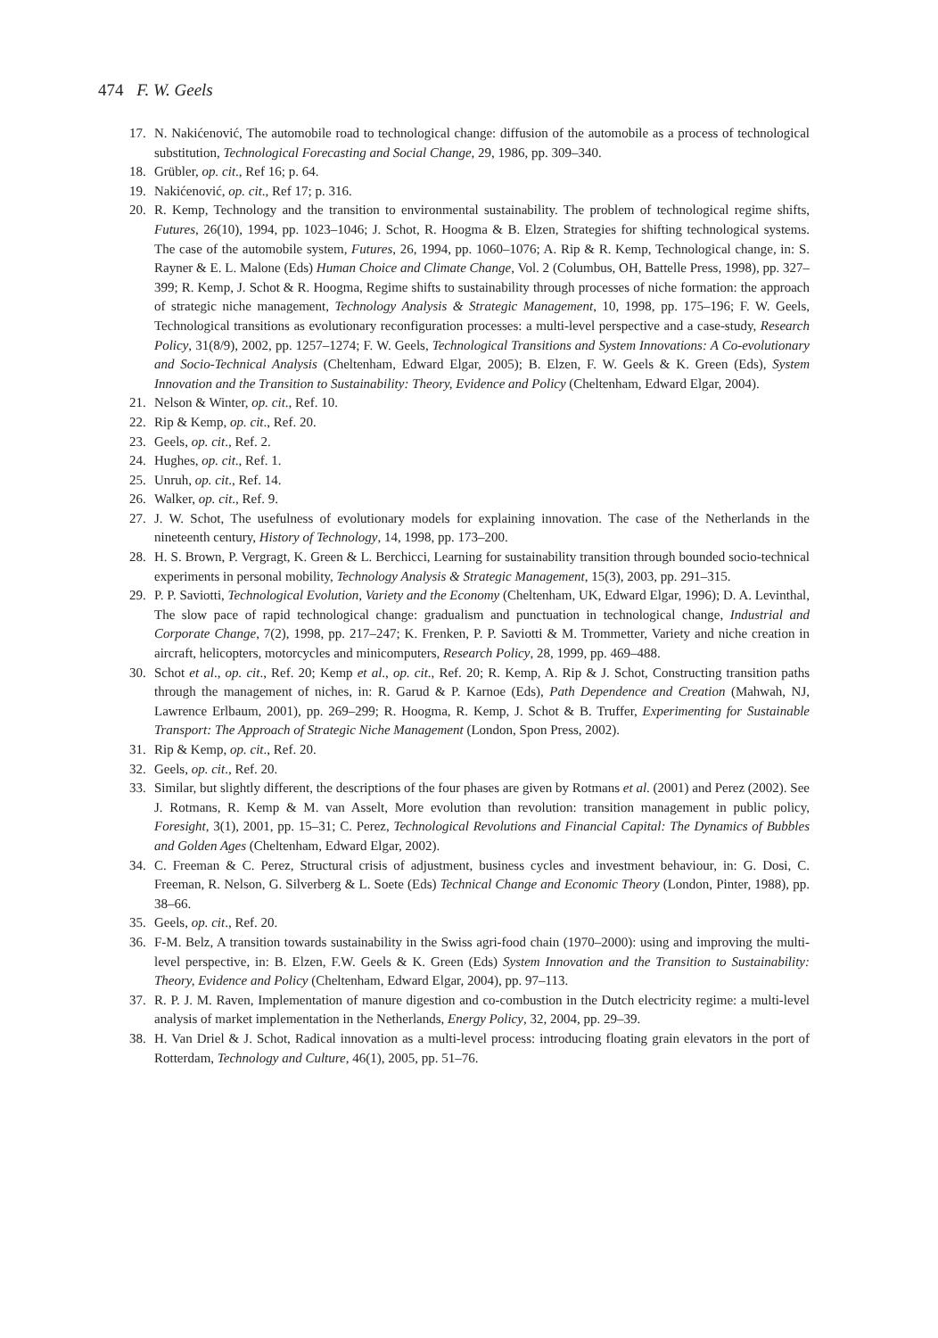474 F. W. Geels
17. N. Nakićenović, The automobile road to technological change: diffusion of the automobile as a process of technological substitution, Technological Forecasting and Social Change, 29, 1986, pp. 309–340.
18. Grübler, op. cit., Ref 16; p. 64.
19. Nakićenović, op. cit., Ref 17; p. 316.
20. R. Kemp, Technology and the transition to environmental sustainability. The problem of technological regime shifts, Futures, 26(10), 1994, pp. 1023–1046; J. Schot, R. Hoogma & B. Elzen, Strategies for shifting technological systems. The case of the automobile system, Futures, 26, 1994, pp. 1060–1076; A. Rip & R. Kemp, Technological change, in: S. Rayner & E. L. Malone (Eds) Human Choice and Climate Change, Vol. 2 (Columbus, OH, Battelle Press, 1998), pp. 327–399; R. Kemp, J. Schot & R. Hoogma, Regime shifts to sustainability through processes of niche formation: the approach of strategic niche management, Technology Analysis & Strategic Management, 10, 1998, pp. 175–196; F. W. Geels, Technological transitions as evolutionary reconfiguration processes: a multi-level perspective and a case-study, Research Policy, 31(8/9), 2002, pp. 1257–1274; F. W. Geels, Technological Transitions and System Innovations: A Co-evolutionary and Socio-Technical Analysis (Cheltenham, Edward Elgar, 2005); B. Elzen, F. W. Geels & K. Green (Eds), System Innovation and the Transition to Sustainability: Theory, Evidence and Policy (Cheltenham, Edward Elgar, 2004).
21. Nelson & Winter, op. cit., Ref. 10.
22. Rip & Kemp, op. cit., Ref. 20.
23. Geels, op. cit., Ref. 2.
24. Hughes, op. cit., Ref. 1.
25. Unruh, op. cit., Ref. 14.
26. Walker, op. cit., Ref. 9.
27. J. W. Schot, The usefulness of evolutionary models for explaining innovation. The case of the Netherlands in the nineteenth century, History of Technology, 14, 1998, pp. 173–200.
28. H. S. Brown, P. Vergragt, K. Green & L. Berchicci, Learning for sustainability transition through bounded socio-technical experiments in personal mobility, Technology Analysis & Strategic Management, 15(3), 2003, pp. 291–315.
29. P. P. Saviotti, Technological Evolution, Variety and the Economy (Cheltenham, UK, Edward Elgar, 1996); D. A. Levinthal, The slow pace of rapid technological change: gradualism and punctuation in technological change, Industrial and Corporate Change, 7(2), 1998, pp. 217–247; K. Frenken, P. P. Saviotti & M. Trommetter, Variety and niche creation in aircraft, helicopters, motorcycles and minicomputers, Research Policy, 28, 1999, pp. 469–488.
30. Schot et al., op. cit., Ref. 20; Kemp et al., op. cit., Ref. 20; R. Kemp, A. Rip & J. Schot, Constructing transition paths through the management of niches, in: R. Garud & P. Karnoe (Eds), Path Dependence and Creation (Mahwah, NJ, Lawrence Erlbaum, 2001), pp. 269–299; R. Hoogma, R. Kemp, J. Schot & B. Truffer, Experimenting for Sustainable Transport: The Approach of Strategic Niche Management (London, Spon Press, 2002).
31. Rip & Kemp, op. cit., Ref. 20.
32. Geels, op. cit., Ref. 20.
33. Similar, but slightly different, the descriptions of the four phases are given by Rotmans et al. (2001) and Perez (2002). See J. Rotmans, R. Kemp & M. van Asselt, More evolution than revolution: transition management in public policy, Foresight, 3(1), 2001, pp. 15–31; C. Perez, Technological Revolutions and Financial Capital: The Dynamics of Bubbles and Golden Ages (Cheltenham, Edward Elgar, 2002).
34. C. Freeman & C. Perez, Structural crisis of adjustment, business cycles and investment behaviour, in: G. Dosi, C. Freeman, R. Nelson, G. Silverberg & L. Soete (Eds) Technical Change and Economic Theory (London, Pinter, 1988), pp. 38–66.
35. Geels, op. cit., Ref. 20.
36. F-M. Belz, A transition towards sustainability in the Swiss agri-food chain (1970–2000): using and improving the multi-level perspective, in: B. Elzen, F.W. Geels & K. Green (Eds) System Innovation and the Transition to Sustainability: Theory, Evidence and Policy (Cheltenham, Edward Elgar, 2004), pp. 97–113.
37. R. P. J. M. Raven, Implementation of manure digestion and co-combustion in the Dutch electricity regime: a multi-level analysis of market implementation in the Netherlands, Energy Policy, 32, 2004, pp. 29–39.
38. H. Van Driel & J. Schot, Radical innovation as a multi-level process: introducing floating grain elevators in the port of Rotterdam, Technology and Culture, 46(1), 2005, pp. 51–76.